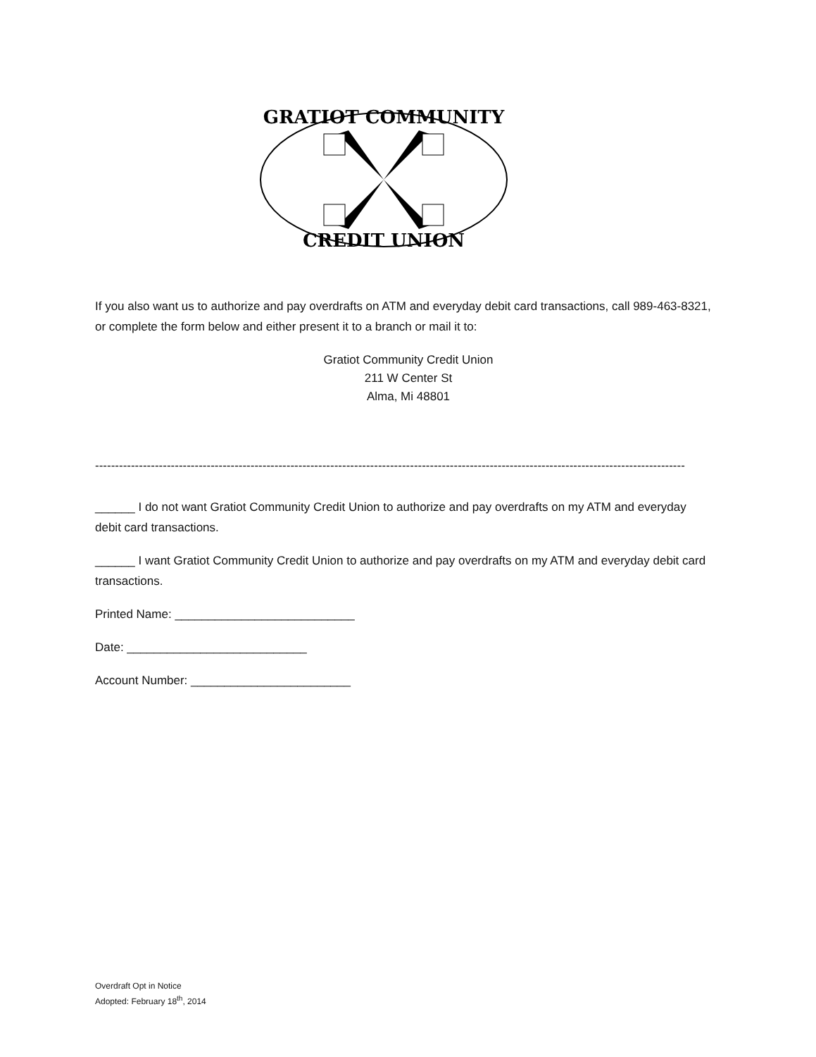GRATIOT COMMUNITY
CREDIT UNION
If you also want us to authorize and pay overdrafts on ATM and everyday debit card transactions, call 989-463-8321, or complete the form below and either present it to a branch or mail it to:
Gratiot Community Credit Union
211 W Center St
Alma, Mi 48801
----------------------------------------------------------------------------------------------------------------------------------------------------
______ I do not want Gratiot Community Credit Union to authorize and pay overdrafts on my ATM and everyday debit card transactions.
______ I want Gratiot Community Credit Union to authorize and pay overdrafts on my ATM and everyday debit card transactions.
Printed Name: ___________________________
Date: ___________________________
Account Number: ________________________
Overdraft Opt in Notice
Adopted: February 18<sup>th</sup>, 2014